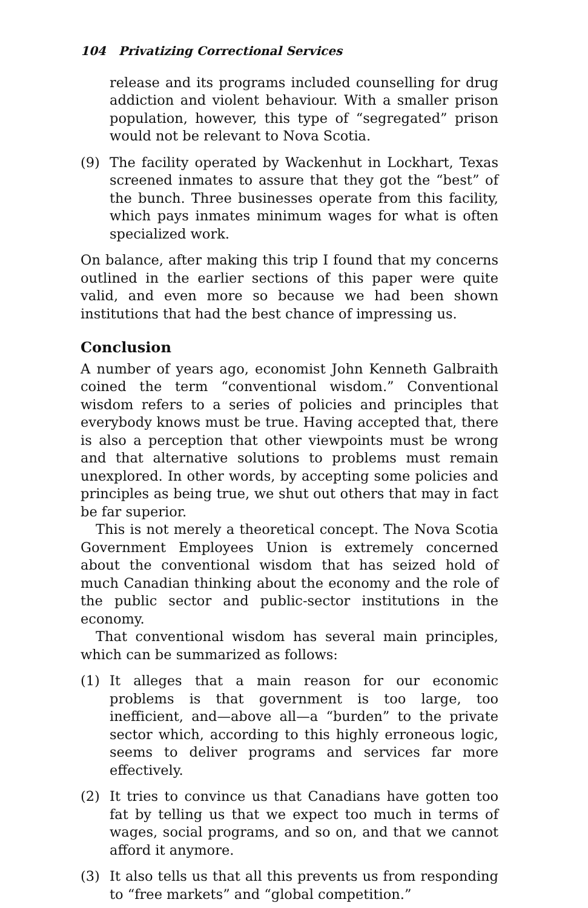104 Privatizing Correctional Services
release and its programs included counselling for drug addiction and violent behaviour. With a smaller prison population, however, this type of “segregated” prison would not be relevant to Nova Scotia.
(9) The facility operated by Wackenhut in Lockhart, Texas screened inmates to assure that they got the “best” of the bunch. Three businesses operate from this facility, which pays inmates minimum wages for what is often specialized work.
On balance, after making this trip I found that my concerns outlined in the earlier sections of this paper were quite valid, and even more so because we had been shown institutions that had the best chance of impressing us.
Conclusion
A number of years ago, economist John Kenneth Galbraith coined the term “conventional wisdom.” Conventional wisdom refers to a series of policies and principles that everybody knows must be true. Having accepted that, there is also a perception that other viewpoints must be wrong and that alternative solutions to problems must remain unexplored. In other words, by accepting some policies and principles as being true, we shut out others that may in fact be far superior.
This is not merely a theoretical concept. The Nova Scotia Government Employees Union is extremely concerned about the conventional wisdom that has seized hold of much Canadian thinking about the economy and the role of the public sector and public-sector institutions in the economy.
That conventional wisdom has several main principles, which can be summarized as follows:
(1) It alleges that a main reason for our economic problems is that government is too large, too inefficient, and—above all—a “burden” to the private sector which, according to this highly erroneous logic, seems to deliver programs and services far more effectively.
(2) It tries to convince us that Canadians have gotten too fat by telling us that we expect too much in terms of wages, social programs, and so on, and that we cannot afford it anymore.
(3) It also tells us that all this prevents us from responding to “free markets” and “global competition.”